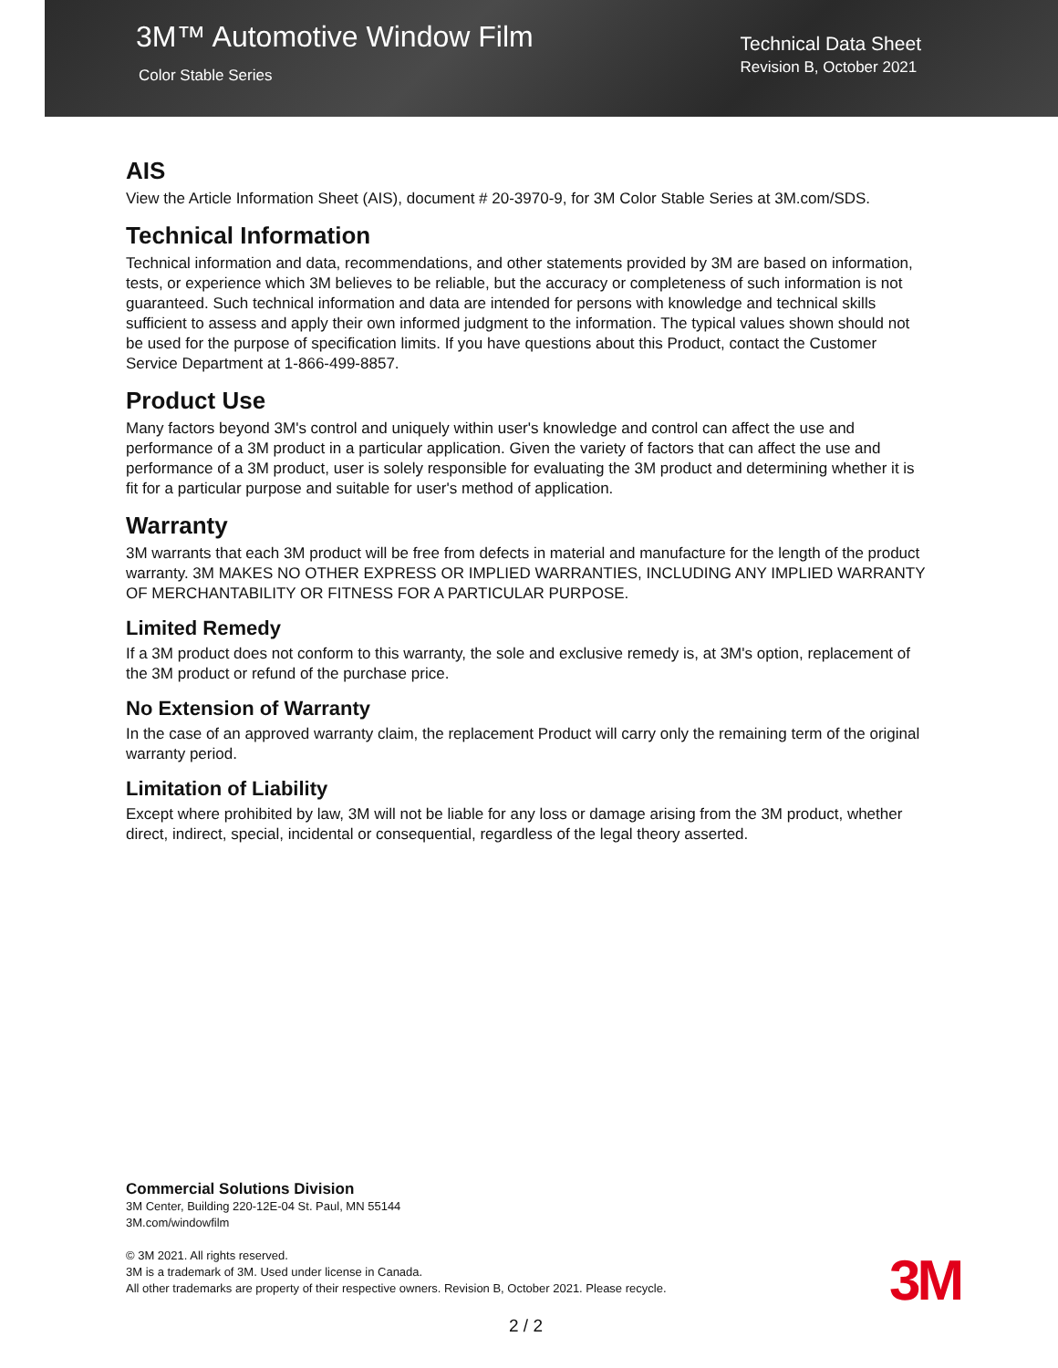3M™ Automotive Window Film
Color Stable Series
Technical Data Sheet
Revision B, October 2021
AIS
View the Article Information Sheet (AIS), document # 20-3970-9, for 3M Color Stable Series at 3M.com/SDS.
Technical Information
Technical information and data, recommendations, and other statements provided by 3M are based on information, tests, or experience which 3M believes to be reliable, but the accuracy or completeness of such information is not guaranteed. Such technical information and data are intended for persons with knowledge and technical skills sufficient to assess and apply their own informed judgment to the information. The typical values shown should not be used for the purpose of specification limits. If you have questions about this Product, contact the Customer Service Department at 1-866-499-8857.
Product Use
Many factors beyond 3M's control and uniquely within user's knowledge and control can affect the use and performance of a 3M product in a particular application. Given the variety of factors that can affect the use and performance of a 3M product, user is solely responsible for evaluating the 3M product and determining whether it is fit for a particular purpose and suitable for user's method of application.
Warranty
3M warrants that each 3M product will be free from defects in material and manufacture for the length of the product warranty. 3M MAKES NO OTHER EXPRESS OR IMPLIED WARRANTIES, INCLUDING ANY IMPLIED WARRANTY OF MERCHANTABILITY OR FITNESS FOR A PARTICULAR PURPOSE.
Limited Remedy
If a 3M product does not conform to this warranty, the sole and exclusive remedy is, at 3M's option, replacement of the 3M product or refund of the purchase price.
No Extension of Warranty
In the case of an approved warranty claim, the replacement Product will carry only the remaining term of the original warranty period.
Limitation of Liability
Except where prohibited by law, 3M will not be liable for any loss or damage arising from the 3M product, whether direct, indirect, special, incidental or consequential, regardless of the legal theory asserted.
Commercial Solutions Division
3M Center, Building 220-12E-04 St. Paul, MN 55144
3M.com/windowfilm
© 3M 2021. All rights reserved.
3M is a trademark of 3M. Used under license in Canada.
All other trademarks are property of their respective owners. Revision B, October 2021. Please recycle.
3M
2 / 2